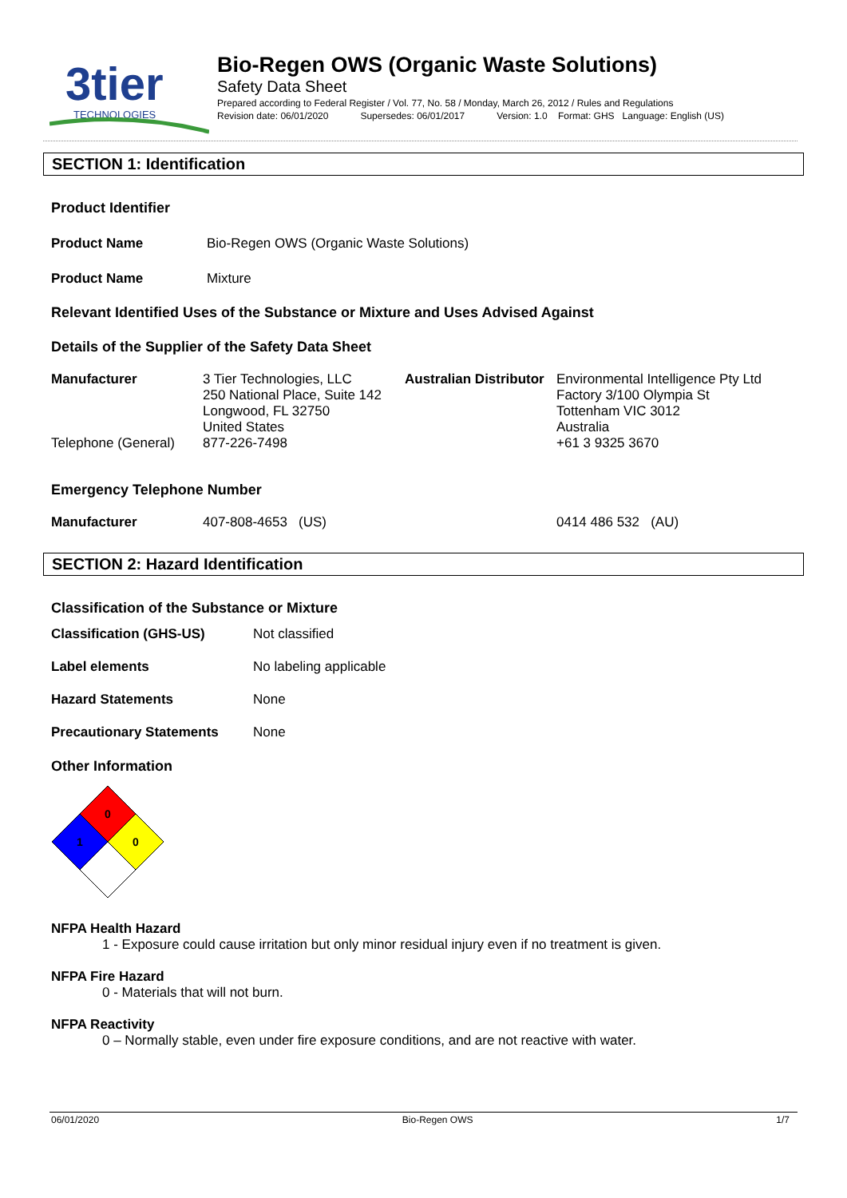3tier
TECHNOLOGIES
Bio-Regen OWS (Organic Waste Solutions)
Safety Data Sheet
Prepared according to Federal Register / Vol. 77, No. 58 / Monday, March 26, 2012 / Rules and Regulations
Revision date: 06/01/2020 Supersedes: 06/01/2017 Version: 1.0 Format: GHS Language: English (US)
SECTION 1: Identification
Product Identifier
Product Name Bio-Regen OWS (Organic Waste Solutions)
Product Name Mixture
Relevant Identified Uses of the Substance or Mixture and Uses Advised Against
Details of the Supplier of the Safety Data Sheet
| Manufacturer | 3 Tier Technologies, LLC 250 National Place, Suite 142 Longwood, FL 32750 United States | Australian Distributor | Environmental Intelligence Pty Ltd Factory 3/100 Olympia St Tottenham VIC 3012 Australia |
| Telephone (General) | 877-226-7498 | | +61 3 9325 3670 |
Emergency Telephone Number
| Manufacturer | 407-808-4653 (US) | 0414 486 532 (AU) |
SECTION 2: Hazard Identification
Classification of the Substance or Mixture
| Classification (GHS-US) | Not classified |
| Label elements | No labeling applicable |
| Hazard Statements | None |
| Precautionary Statements | None |
Other Information
0
1
0
NFPA Health Hazard
1 - Exposure could cause irritation but only minor residual injury even if no treatment is given.
NFPA Fire Hazard
0 - Materials that will not burn.
NFPA Reactivity
0 – Normally stable, even under fire exposure conditions, and are not reactive with water.
06/01/2020 Bio-Regen OWS 1/7